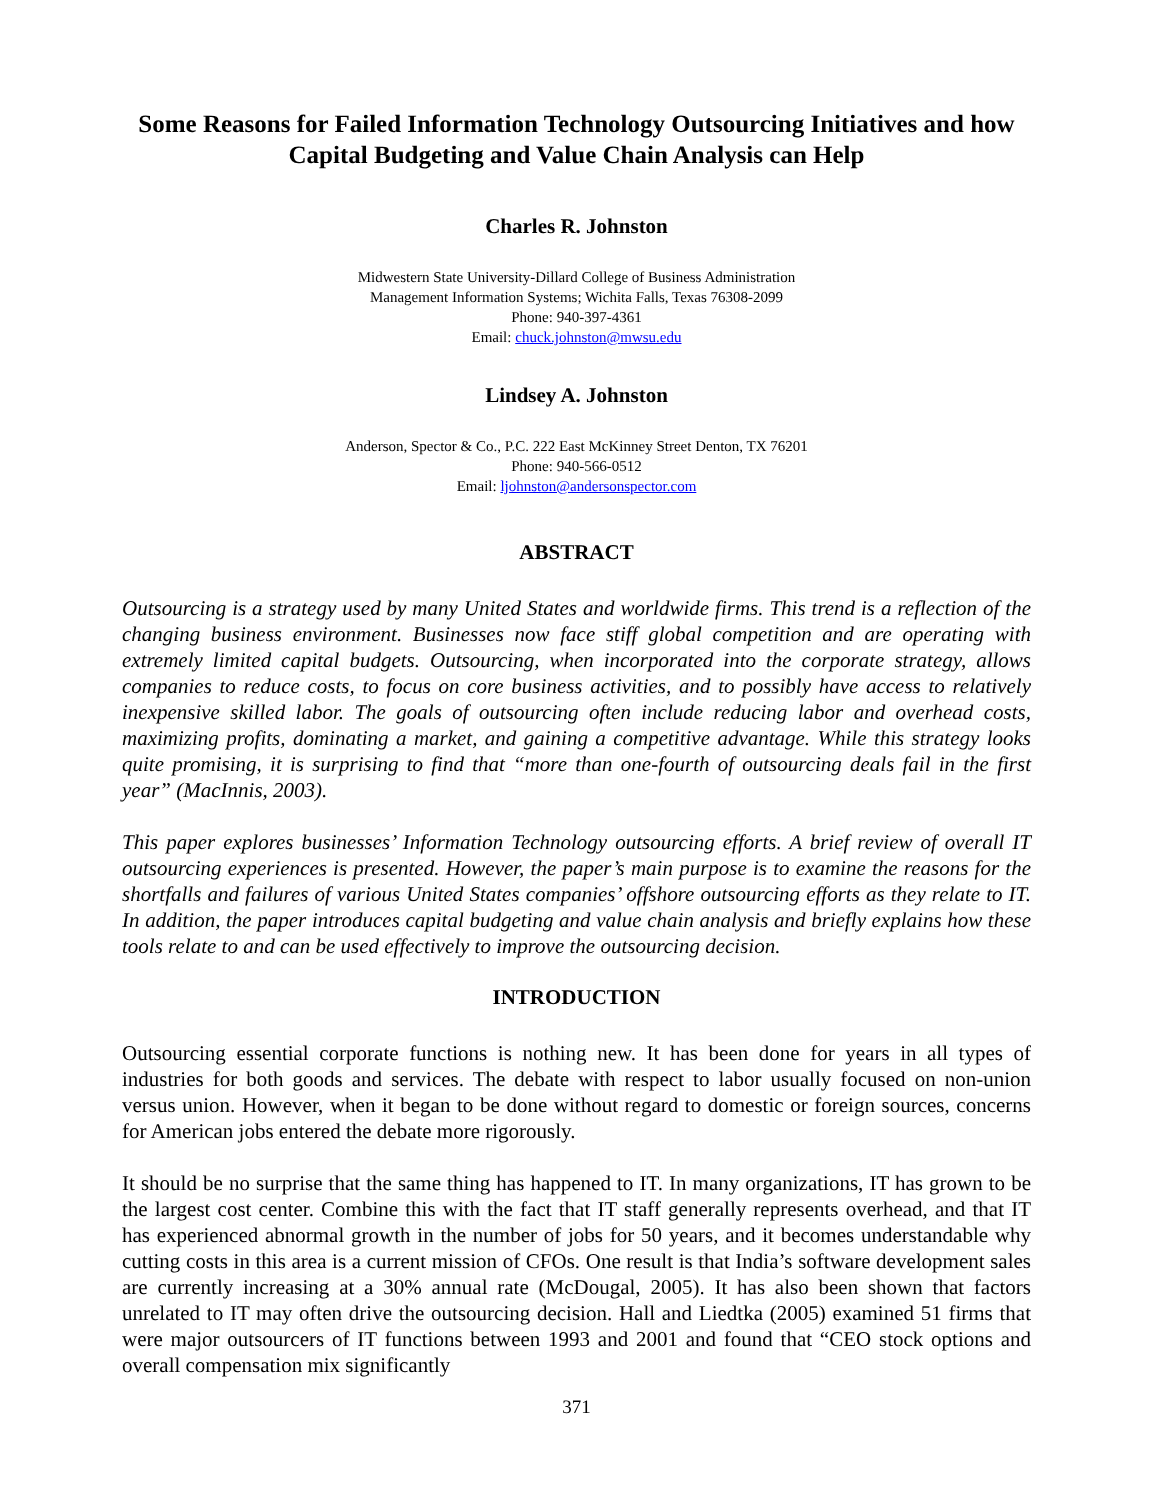Some Reasons for Failed Information Technology Outsourcing Initiatives and how Capital Budgeting and Value Chain Analysis can Help
Charles R. Johnston
Midwestern State University-Dillard College of Business Administration
Management Information Systems; Wichita Falls, Texas 76308-2099
Phone: 940-397-4361
Email: chuck.johnston@mwsu.edu
Lindsey A. Johnston
Anderson, Spector & Co., P.C. 222 East McKinney Street Denton, TX 76201
Phone: 940-566-0512
Email: ljohnston@andersonspector.com
ABSTRACT
Outsourcing is a strategy used by many United States and worldwide firms. This trend is a reflection of the changing business environment. Businesses now face stiff global competition and are operating with extremely limited capital budgets. Outsourcing, when incorporated into the corporate strategy, allows companies to reduce costs, to focus on core business activities, and to possibly have access to relatively inexpensive skilled labor. The goals of outsourcing often include reducing labor and overhead costs, maximizing profits, dominating a market, and gaining a competitive advantage. While this strategy looks quite promising, it is surprising to find that “more than one-fourth of outsourcing deals fail in the first year” (MacInnis, 2003).
This paper explores businesses’ Information Technology outsourcing efforts. A brief review of overall IT outsourcing experiences is presented. However, the paper’s main purpose is to examine the reasons for the shortfalls and failures of various United States companies’ offshore outsourcing efforts as they relate to IT. In addition, the paper introduces capital budgeting and value chain analysis and briefly explains how these tools relate to and can be used effectively to improve the outsourcing decision.
INTRODUCTION
Outsourcing essential corporate functions is nothing new. It has been done for years in all types of industries for both goods and services. The debate with respect to labor usually focused on non-union versus union. However, when it began to be done without regard to domestic or foreign sources, concerns for American jobs entered the debate more rigorously.
It should be no surprise that the same thing has happened to IT. In many organizations, IT has grown to be the largest cost center. Combine this with the fact that IT staff generally represents overhead, and that IT has experienced abnormal growth in the number of jobs for 50 years, and it becomes understandable why cutting costs in this area is a current mission of CFOs. One result is that India’s software development sales are currently increasing at a 30% annual rate (McDougal, 2005). It has also been shown that factors unrelated to IT may often drive the outsourcing decision. Hall and Liedtka (2005) examined 51 firms that were major outsourcers of IT functions between 1993 and 2001 and found that “CEO stock options and overall compensation mix significantly
371